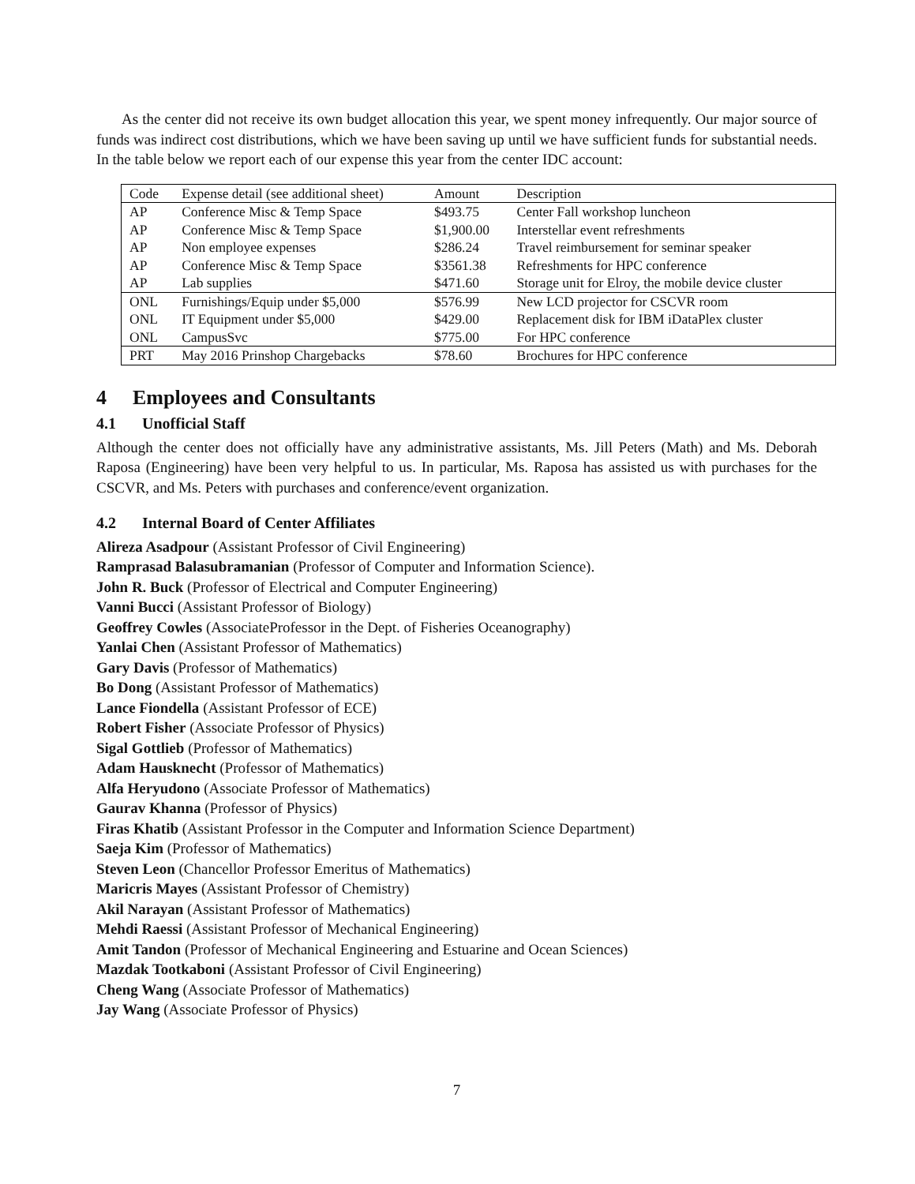As the center did not receive its own budget allocation this year, we spent money infrequently. Our major source of funds was indirect cost distributions, which we have been saving up until we have sufficient funds for substantial needs. In the table below we report each of our expense this year from the center IDC account:
| Code | Expense detail (see additional sheet) | Amount | Description |
| AP | Conference Misc & Temp Space | $493.75 | Center Fall workshop luncheon |
| AP | Conference Misc & Temp Space | $1,900.00 | Interstellar event refreshments |
| AP | Non employee expenses | $286.24 | Travel reimbursement for seminar speaker |
| AP | Conference Misc & Temp Space | $3561.38 | Refreshments for HPC conference |
| AP | Lab supplies | $471.60 | Storage unit for Elroy, the mobile device cluster |
| ONL | Furnishings/Equip under $5,000 | $576.99 | New LCD projector for CSCVR room |
| ONL | IT Equipment under $5,000 | $429.00 | Replacement disk for IBM iDataPlex cluster |
| ONL | CampusSvc | $775.00 | For HPC conference |
| PRT | May 2016 Prinshop Chargebacks | $78.60 | Brochures for HPC conference |
4 Employees and Consultants
4.1 Unofficial Staff
Although the center does not officially have any administrative assistants, Ms. Jill Peters (Math) and Ms. Deborah Raposa (Engineering) have been very helpful to us. In particular, Ms. Raposa has assisted us with purchases for the CSCVR, and Ms. Peters with purchases and conference/event organization.
4.2 Internal Board of Center Affiliates
Alireza Asadpour (Assistant Professor of Civil Engineering)
Ramprasad Balasubramanian (Professor of Computer and Information Science).
John R. Buck (Professor of Electrical and Computer Engineering)
Vanni Bucci (Assistant Professor of Biology)
Geoffrey Cowles (AssociateProfessor in the Dept. of Fisheries Oceanography)
Yanlai Chen (Assistant Professor of Mathematics)
Gary Davis (Professor of Mathematics)
Bo Dong (Assistant Professor of Mathematics)
Lance Fiondella (Assistant Professor of ECE)
Robert Fisher (Associate Professor of Physics)
Sigal Gottlieb (Professor of Mathematics)
Adam Hausknecht (Professor of Mathematics)
Alfa Heryudono (Associate Professor of Mathematics)
Gaurav Khanna (Professor of Physics)
Firas Khatib (Assistant Professor in the Computer and Information Science Department)
Saeja Kim (Professor of Mathematics)
Steven Leon (Chancellor Professor Emeritus of Mathematics)
Maricris Mayes (Assistant Professor of Chemistry)
Akil Narayan (Assistant Professor of Mathematics)
Mehdi Raessi (Assistant Professor of Mechanical Engineering)
Amit Tandon (Professor of Mechanical Engineering and Estuarine and Ocean Sciences)
Mazdak Tootkaboni (Assistant Professor of Civil Engineering)
Cheng Wang (Associate Professor of Mathematics)
Jay Wang (Associate Professor of Physics)
7